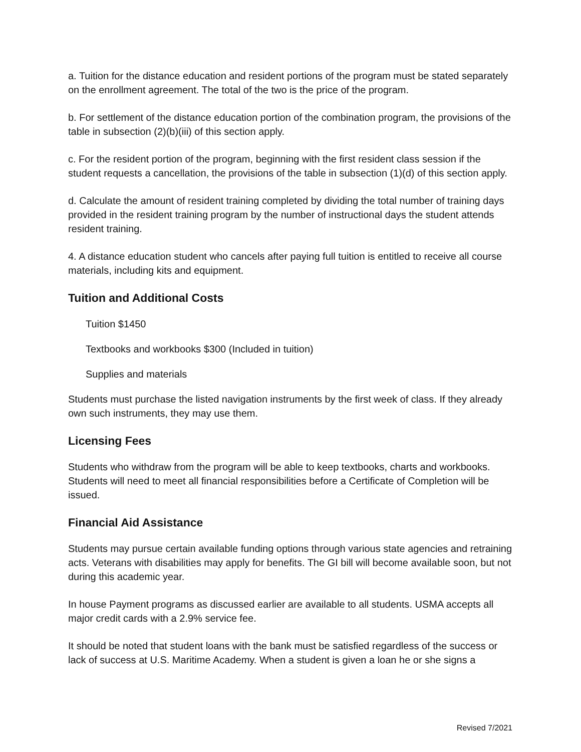a. Tuition for the distance education and resident portions of the program must be stated separately on the enrollment agreement. The total of the two is the price of the program.
b. For settlement of the distance education portion of the combination program, the provisions of the table in subsection (2)(b)(iii) of this section apply.
c. For the resident portion of the program, beginning with the first resident class session if the student requests a cancellation, the provisions of the table in subsection (1)(d) of this section apply.
d. Calculate the amount of resident training completed by dividing the total number of training days provided in the resident training program by the number of instructional days the student attends resident training.
4. A distance education student who cancels after paying full tuition is entitled to receive all course materials, including kits and equipment.
Tuition and Additional Costs
Tuition $1450
Textbooks and workbooks $300 (Included in tuition)
Supplies and materials
Students must purchase the listed navigation instruments by the first week of class. If they already own such instruments, they may use them.
Licensing Fees
Students who withdraw from the program will be able to keep textbooks, charts and workbooks. Students will need to meet all financial responsibilities before a Certificate of Completion will be issued.
Financial Aid Assistance
Students may pursue certain available funding options through various state agencies and retraining acts. Veterans with disabilities may apply for benefits. The GI bill will become available soon, but not during this academic year.
In house Payment programs as discussed earlier are available to all students. USMA accepts all major credit cards with a 2.9% service fee.
It should be noted that student loans with the bank must be satisfied regardless of the success or lack of success at U.S. Maritime Academy. When a student is given a loan he or she signs a
Revised 7/2021